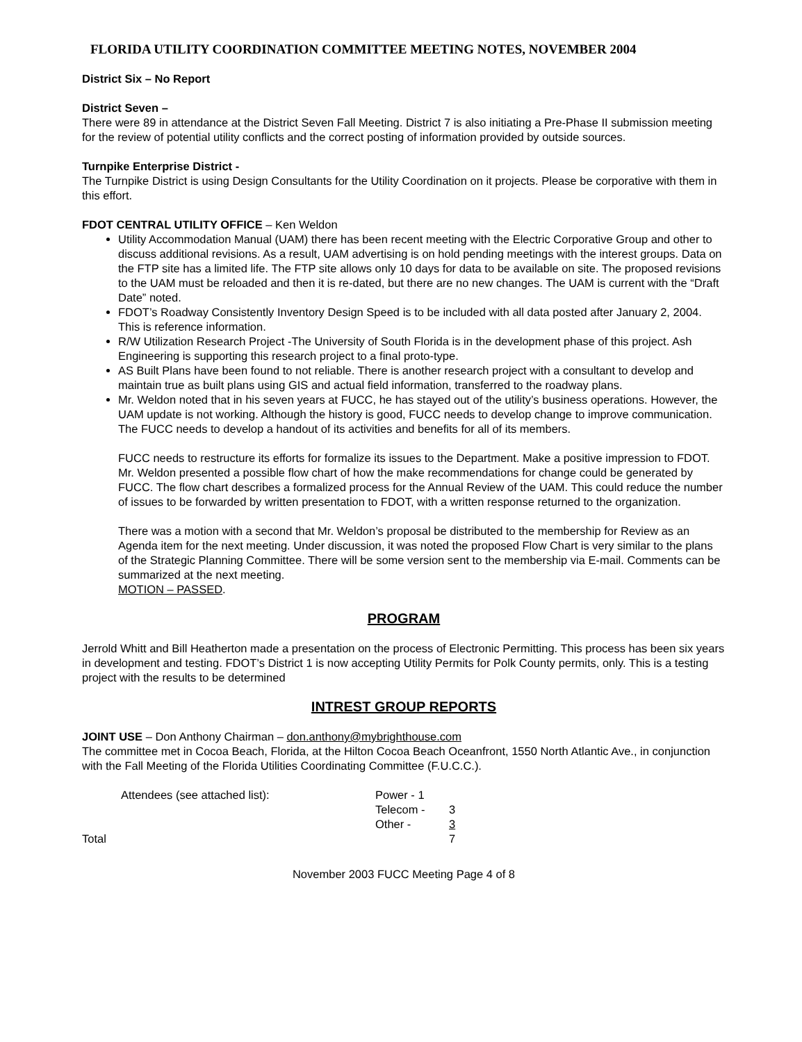FLORIDA UTILITY COORDINATION COMMITTEE MEETING NOTES, NOVEMBER 2004
District Six – No Report
District Seven –
There were 89 in attendance at the District Seven Fall Meeting. District 7 is also initiating a Pre-Phase II submission meeting for the review of potential utility conflicts and the correct posting of information provided by outside sources.
Turnpike Enterprise District -
The Turnpike District is using Design Consultants for the Utility Coordination on it projects. Please be corporative with them in this effort.
FDOT CENTRAL UTILITY OFFICE – Ken Weldon
Utility Accommodation Manual (UAM) there has been recent meeting with the Electric Corporative Group and other to discuss additional revisions. As a result, UAM advertising is on hold pending meetings with the interest groups. Data on the FTP site has a limited life. The FTP site allows only 10 days for data to be available on site. The proposed revisions to the UAM must be reloaded and then it is re-dated, but there are no new changes. The UAM is current with the “Draft Date” noted.
FDOT’s Roadway Consistently Inventory Design Speed is to be included with all data posted after January 2, 2004. This is reference information.
R/W Utilization Research Project -The University of South Florida is in the development phase of this project. Ash Engineering is supporting this research project to a final proto-type.
AS Built Plans have been found to not reliable. There is another research project with a consultant to develop and maintain true as built plans using GIS and actual field information, transferred to the roadway plans.
Mr. Weldon noted that in his seven years at FUCC, he has stayed out of the utility’s business operations. However, the UAM update is not working. Although the history is good, FUCC needs to develop change to improve communication. The FUCC needs to develop a handout of its activities and benefits for all of its members.
FUCC needs to restructure its efforts for formalize its issues to the Department. Make a positive impression to FDOT. Mr. Weldon presented a possible flow chart of how the make recommendations for change could be generated by FUCC. The flow chart describes a formalized process for the Annual Review of the UAM. This could reduce the number of issues to be forwarded by written presentation to FDOT, with a written response returned to the organization.
There was a motion with a second that Mr. Weldon’s proposal be distributed to the membership for Review as an Agenda item for the next meeting. Under discussion, it was noted the proposed Flow Chart is very similar to the plans of the Strategic Planning Committee. There will be some version sent to the membership via E-mail. Comments can be summarized at the next meeting.
MOTION – PASSED.
PROGRAM
Jerrold Whitt and Bill Heatherton made a presentation on the process of Electronic Permitting. This process has been six years in development and testing. FDOT’s District 1 is now accepting Utility Permits for Polk County permits, only. This is a testing project with the results to be determined
INTREST GROUP REPORTS
JOINT USE – Don Anthony Chairman – don.anthony@mybrighthouse.com
The committee met in Cocoa Beach, Florida, at the Hilton Cocoa Beach Oceanfront, 1550 North Atlantic Ave., in conjunction with the Fall Meeting of the Florida Utilities Coordinating Committee (F.U.C.C.).
| Attendees (see attached list): | Power - 1 | |
| | Telecom - | 3 |
| | Other - | 3 |
| Total | | 7 |
November 2003 FUCC Meeting Page 4 of 8